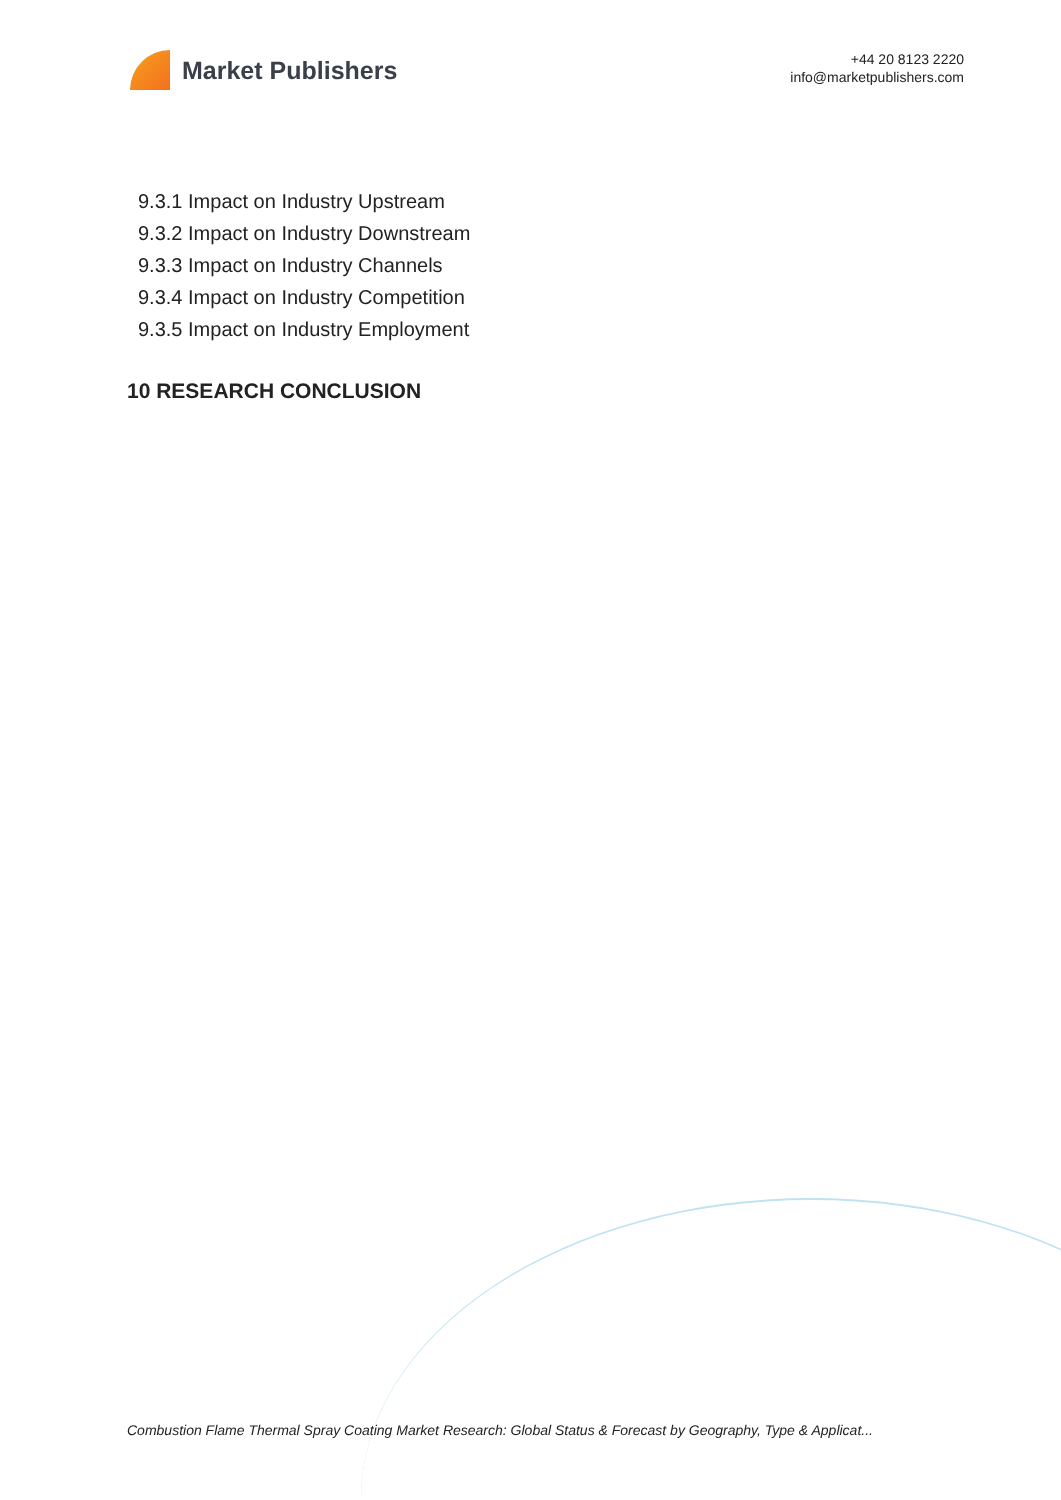Market Publishers
+44 20 8123 2220
info@marketpublishers.com
9.3.1 Impact on Industry Upstream
9.3.2 Impact on Industry Downstream
9.3.3 Impact on Industry Channels
9.3.4 Impact on Industry Competition
9.3.5 Impact on Industry Employment
10 RESEARCH CONCLUSION
Combustion Flame Thermal Spray Coating Market Research: Global Status & Forecast by Geography, Type & Applicat...